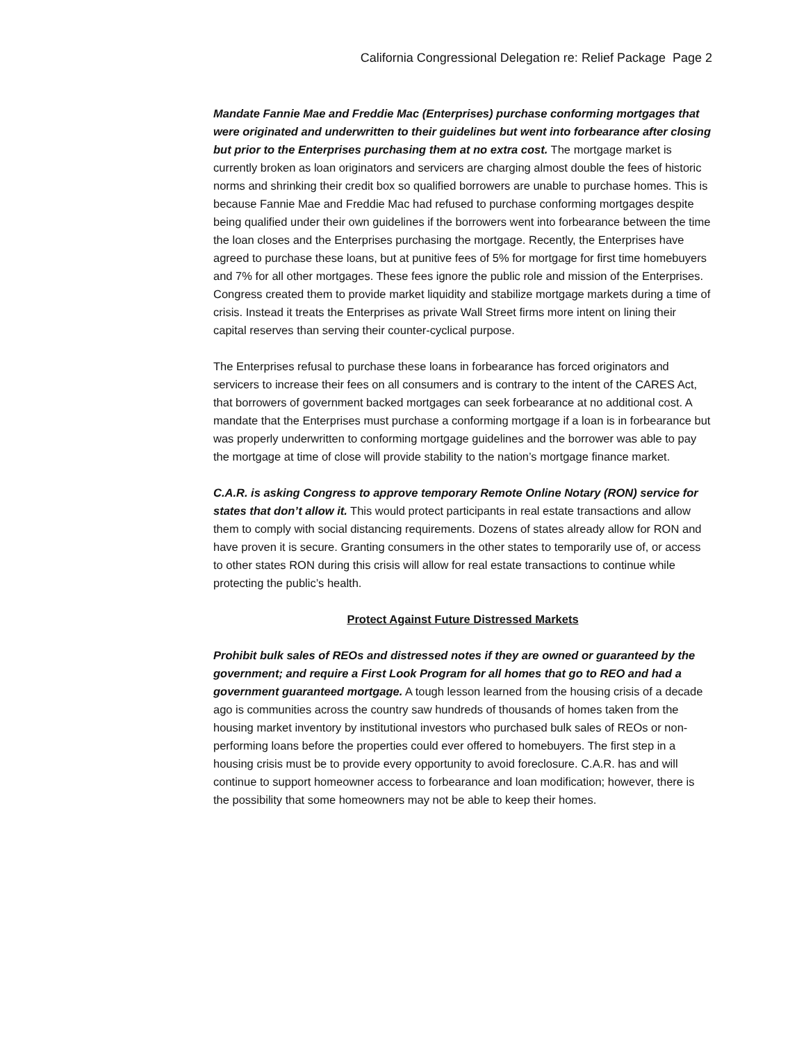California Congressional Delegation re: Relief Package Page 2
Mandate Fannie Mae and Freddie Mac (Enterprises) purchase conforming mortgages that were originated and underwritten to their guidelines but went into forbearance after closing but prior to the Enterprises purchasing them at no extra cost. The mortgage market is currently broken as loan originators and servicers are charging almost double the fees of historic norms and shrinking their credit box so qualified borrowers are unable to purchase homes. This is because Fannie Mae and Freddie Mac had refused to purchase conforming mortgages despite being qualified under their own guidelines if the borrowers went into forbearance between the time the loan closes and the Enterprises purchasing the mortgage. Recently, the Enterprises have agreed to purchase these loans, but at punitive fees of 5% for mortgage for first time homebuyers and 7% for all other mortgages. These fees ignore the public role and mission of the Enterprises. Congress created them to provide market liquidity and stabilize mortgage markets during a time of crisis. Instead it treats the Enterprises as private Wall Street firms more intent on lining their capital reserves than serving their counter-cyclical purpose.
The Enterprises refusal to purchase these loans in forbearance has forced originators and servicers to increase their fees on all consumers and is contrary to the intent of the CARES Act, that borrowers of government backed mortgages can seek forbearance at no additional cost. A mandate that the Enterprises must purchase a conforming mortgage if a loan is in forbearance but was properly underwritten to conforming mortgage guidelines and the borrower was able to pay the mortgage at time of close will provide stability to the nation’s mortgage finance market.
C.A.R. is asking Congress to approve temporary Remote Online Notary (RON) service for states that don’t allow it. This would protect participants in real estate transactions and allow them to comply with social distancing requirements. Dozens of states already allow for RON and have proven it is secure. Granting consumers in the other states to temporarily use of, or access to other states RON during this crisis will allow for real estate transactions to continue while protecting the public’s health.
Protect Against Future Distressed Markets
Prohibit bulk sales of REOs and distressed notes if they are owned or guaranteed by the government; and require a First Look Program for all homes that go to REO and had a government guaranteed mortgage. A tough lesson learned from the housing crisis of a decade ago is communities across the country saw hundreds of thousands of homes taken from the housing market inventory by institutional investors who purchased bulk sales of REOs or non-performing loans before the properties could ever offered to homebuyers. The first step in a housing crisis must be to provide every opportunity to avoid foreclosure. C.A.R. has and will continue to support homeowner access to forbearance and loan modification; however, there is the possibility that some homeowners may not be able to keep their homes.